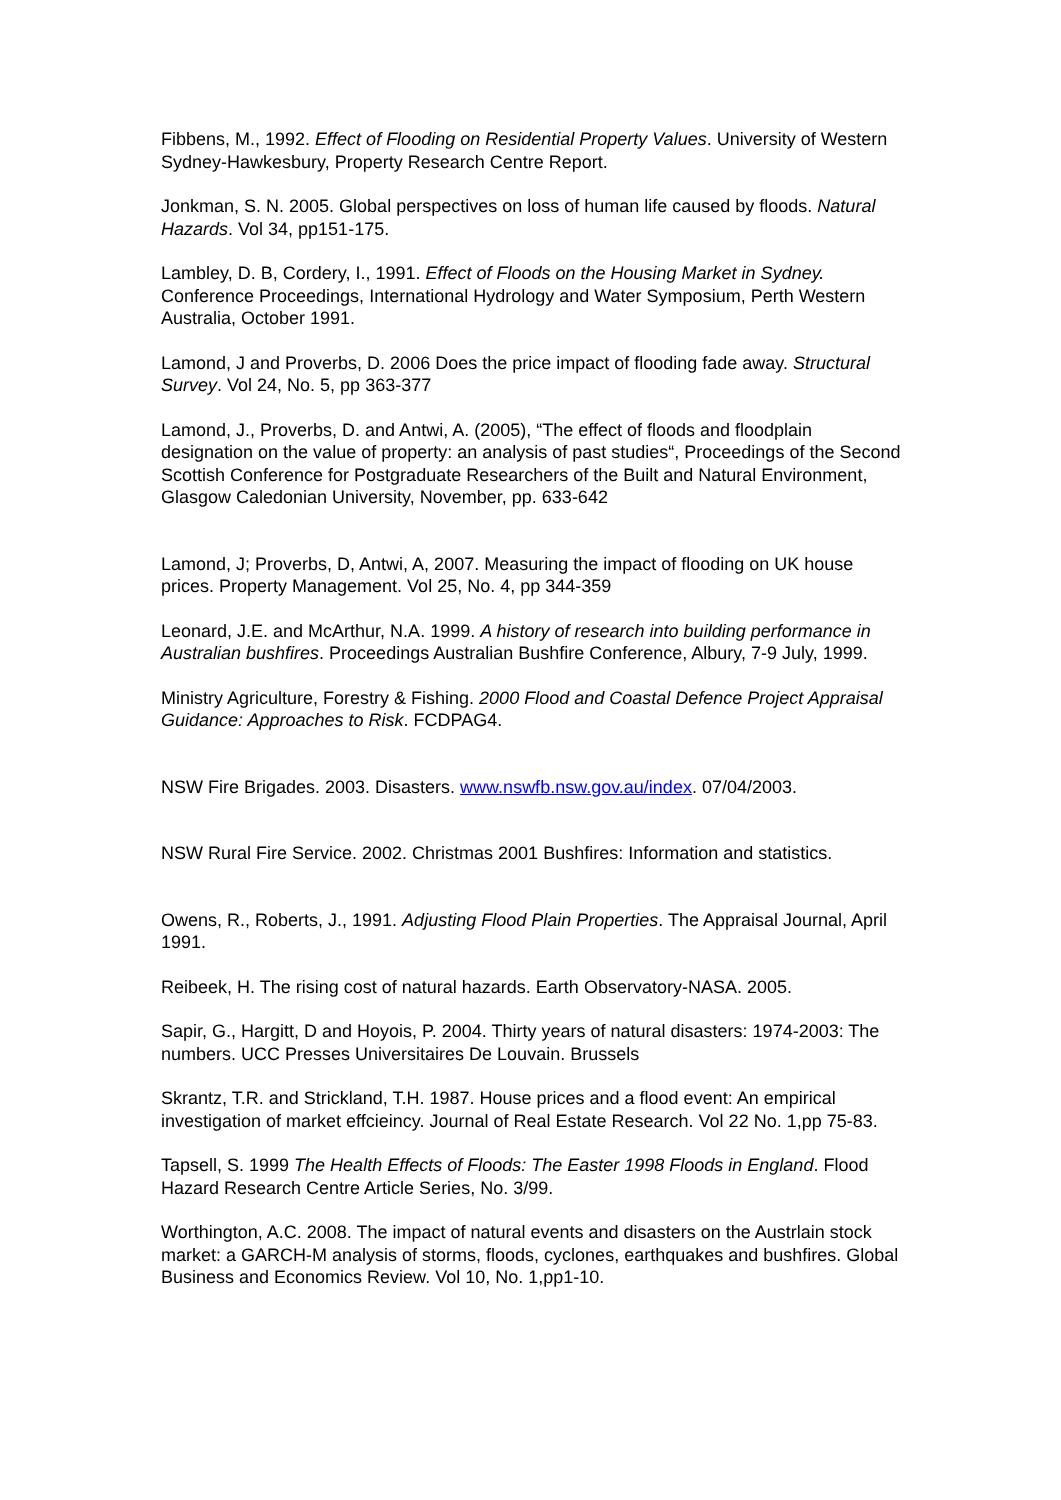Fibbens, M., 1992. Effect of Flooding on Residential Property Values. University of Western Sydney-Hawkesbury, Property Research Centre Report.
Jonkman, S. N. 2005. Global perspectives on loss of human life caused by floods. Natural Hazards. Vol 34, pp151-175.
Lambley, D. B, Cordery, I., 1991. Effect of Floods on the Housing Market in Sydney. Conference Proceedings, International Hydrology and Water Symposium, Perth Western Australia, October 1991.
Lamond, J and Proverbs, D. 2006 Does the price impact of flooding fade away. Structural Survey. Vol 24, No. 5, pp 363-377
Lamond, J., Proverbs, D. and Antwi, A. (2005), “The effect of floods and floodplain designation on the value of property: an analysis of past studies“, Proceedings of the Second Scottish Conference for Postgraduate Researchers of the Built and Natural Environment, Glasgow Caledonian University, November, pp. 633-642
Lamond, J; Proverbs, D, Antwi, A, 2007. Measuring the impact of flooding on UK house prices. Property Management. Vol 25, No. 4, pp 344-359
Leonard, J.E. and McArthur, N.A. 1999. A history of research into building performance in Australian bushfires. Proceedings Australian Bushfire Conference, Albury, 7-9 July, 1999.
Ministry Agriculture, Forestry & Fishing. 2000 Flood and Coastal Defence Project Appraisal Guidance: Approaches to Risk. FCDPAG4.
NSW Fire Brigades. 2003. Disasters. www.nswfb.nsw.gov.au/index. 07/04/2003.
NSW Rural Fire Service. 2002. Christmas 2001 Bushfires: Information and statistics.
Owens, R., Roberts, J., 1991. Adjusting Flood Plain Properties. The Appraisal Journal, April 1991.
Reibeek, H. The rising cost of natural hazards. Earth Observatory-NASA. 2005.
Sapir, G., Hargitt, D and Hoyois, P. 2004. Thirty years of natural disasters: 1974-2003: The numbers. UCC Presses Universitaires De Louvain. Brussels
Skrantz, T.R. and Strickland, T.H. 1987. House prices and a flood event: An empirical investigation of market effcieincy. Journal of Real Estate Research. Vol 22 No. 1,pp 75-83.
Tapsell, S. 1999 The Health Effects of Floods: The Easter 1998 Floods in England. Flood Hazard Research Centre Article Series, No. 3/99.
Worthington, A.C. 2008. The impact of natural events and disasters on the Austrlain stock market: a GARCH-M analysis of storms, floods, cyclones, earthquakes and bushfires. Global Business and Economics Review. Vol 10, No. 1,pp1-10.